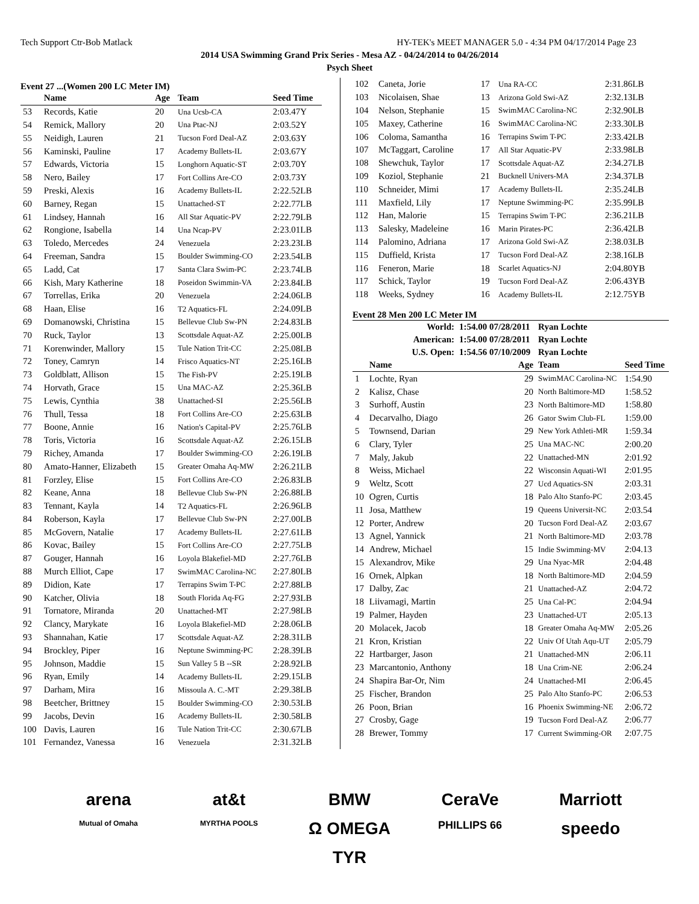Tech Support Ctr-Bob Matlack HY-TEK's MEET MANAGER 5.0 - 4:34 PM 04/17/2014 Page 23
2014 USA Swimming Grand Prix Series - Mesa AZ - 04/24/2014 to 04/26/2014
Psych Sheet
Event 27 ...(Women 200 LC Meter IM)
| | Name | Age | Team | Seed Time |
| --- | --- | --- | --- | --- |
| 53 | Records, Katie | 20 | Una Ucsb-CA | 2:03.47Y |
| 54 | Remick, Mallory | 20 | Una Ptac-NJ | 2:03.52Y |
| 55 | Neidigh, Lauren | 21 | Tucson Ford Deal-AZ | 2:03.63Y |
| 56 | Kaminski, Pauline | 17 | Academy Bullets-IL | 2:03.67Y |
| 57 | Edwards, Victoria | 15 | Longhorn Aquatic-ST | 2:03.70Y |
| 58 | Nero, Bailey | 17 | Fort Collins Are-CO | 2:03.73Y |
| 59 | Preski, Alexis | 16 | Academy Bullets-IL | 2:22.52LB |
| 60 | Barney, Regan | 15 | Unattached-ST | 2:22.77LB |
| 61 | Lindsey, Hannah | 16 | All Star Aquatic-PV | 2:22.79LB |
| 62 | Rongione, Isabella | 14 | Una Ncap-PV | 2:23.01LB |
| 63 | Toledo, Mercedes | 24 | Venezuela | 2:23.23LB |
| 64 | Freeman, Sandra | 15 | Boulder Swimming-CO | 2:23.54LB |
| 65 | Ladd, Cat | 17 | Santa Clara Swim-PC | 2:23.74LB |
| 66 | Kish, Mary Katherine | 18 | Poseidon Swimmin-VA | 2:23.84LB |
| 67 | Torrellas, Erika | 20 | Venezuela | 2:24.06LB |
| 68 | Haan, Elise | 16 | T2 Aquatics-FL | 2:24.09LB |
| 69 | Domanowski, Christina | 15 | Bellevue Club Sw-PN | 2:24.83LB |
| 70 | Ruck, Taylor | 13 | Scottsdale Aquat-AZ | 2:25.00LB |
| 71 | Korenwinder, Mallory | 15 | Tule Nation Trit-CC | 2:25.08LB |
| 72 | Toney, Camryn | 14 | Frisco Aquatics-NT | 2:25.16LB |
| 73 | Goldblatt, Allison | 15 | The Fish-PV | 2:25.19LB |
| 74 | Horvath, Grace | 15 | Una MAC-AZ | 2:25.36LB |
| 75 | Lewis, Cynthia | 38 | Unattached-SI | 2:25.56LB |
| 76 | Thull, Tessa | 18 | Fort Collins Are-CO | 2:25.63LB |
| 77 | Boone, Annie | 16 | Nation's Capital-PV | 2:25.76LB |
| 78 | Toris, Victoria | 16 | Scottsdale Aquat-AZ | 2:26.15LB |
| 79 | Richey, Amanda | 17 | Boulder Swimming-CO | 2:26.19LB |
| 80 | Amato-Hanner, Elizabeth | 15 | Greater Omaha Aq-MW | 2:26.21LB |
| 81 | Forzley, Elise | 15 | Fort Collins Are-CO | 2:26.83LB |
| 82 | Keane, Anna | 18 | Bellevue Club Sw-PN | 2:26.88LB |
| 83 | Tennant, Kayla | 14 | T2 Aquatics-FL | 2:26.96LB |
| 84 | Roberson, Kayla | 17 | Bellevue Club Sw-PN | 2:27.00LB |
| 85 | McGovern, Natalie | 17 | Academy Bullets-IL | 2:27.61LB |
| 86 | Kovac, Bailey | 15 | Fort Collins Are-CO | 2:27.75LB |
| 87 | Gouger, Hannah | 16 | Loyola Blakefiel-MD | 2:27.76LB |
| 88 | Murch Elliot, Cape | 17 | SwimMAC Carolina-NC | 2:27.80LB |
| 89 | Didion, Kate | 17 | Terrapins Swim T-PC | 2:27.88LB |
| 90 | Katcher, Olivia | 18 | South Florida Aq-FG | 2:27.93LB |
| 91 | Tornatore, Miranda | 20 | Unattached-MT | 2:27.98LB |
| 92 | Clancy, Marykate | 16 | Loyola Blakefiel-MD | 2:28.06LB |
| 93 | Shannahan, Katie | 17 | Scottsdale Aquat-AZ | 2:28.31LB |
| 94 | Brockley, Piper | 16 | Neptune Swimming-PC | 2:28.39LB |
| 95 | Johnson, Maddie | 15 | Sun Valley 5 B --SR | 2:28.92LB |
| 96 | Ryan, Emily | 14 | Academy Bullets-IL | 2:29.15LB |
| 97 | Darham, Mira | 16 | Missoula A. C.-MT | 2:29.38LB |
| 98 | Beetcher, Brittney | 15 | Boulder Swimming-CO | 2:30.53LB |
| 99 | Jacobs, Devin | 16 | Academy Bullets-IL | 2:30.58LB |
| 100 | Davis, Lauren | 16 | Tule Nation Trit-CC | 2:30.67LB |
| 101 | Fernandez, Vanessa | 16 | Venezuela | 2:31.32LB |
| 102 | Caneta, Jorie | 17 | Una RA-CC | 2:31.86LB |
| 103 | Nicolaisen, Shae | 13 | Arizona Gold Swi-AZ | 2:32.13LB |
| 104 | Nelson, Stephanie | 15 | SwimMAC Carolina-NC | 2:32.90LB |
| 105 | Maxey, Catherine | 16 | SwimMAC Carolina-NC | 2:33.30LB |
| 106 | Coloma, Samantha | 16 | Terrapins Swim T-PC | 2:33.42LB |
| 107 | McTaggart, Caroline | 17 | All Star Aquatic-PV | 2:33.98LB |
| 108 | Shewchuk, Taylor | 17 | Scottsdale Aquat-AZ | 2:34.27LB |
| 109 | Koziol, Stephanie | 21 | Bucknell Univers-MA | 2:34.37LB |
| 110 | Schneider, Mimi | 17 | Academy Bullets-IL | 2:35.24LB |
| 111 | Maxfield, Lily | 17 | Neptune Swimming-PC | 2:35.99LB |
| 112 | Han, Malorie | 15 | Terrapins Swim T-PC | 2:36.21LB |
| 113 | Salesky, Madeleine | 16 | Marin Pirates-PC | 2:36.42LB |
| 114 | Palomino, Adriana | 17 | Arizona Gold Swi-AZ | 2:38.03LB |
| 115 | Duffield, Krista | 17 | Tucson Ford Deal-AZ | 2:38.16LB |
| 116 | Feneron, Marie | 18 | Scarlet Aquatics-NJ | 2:04.80YB |
| 117 | Schick, Taylor | 19 | Tucson Ford Deal-AZ | 2:06.43YB |
| 118 | Weeks, Sydney | 16 | Academy Bullets-IL | 2:12.75YB |
Event 28 Men 200 LC Meter IM
| | World: | 1:54.00 07/28/2011 | Ryan Lochte | |
| | American: | 1:54.00 07/28/2011 | Ryan Lochte | |
| | U.S. Open: | 1:54.56 07/10/2009 | Ryan Lochte | |
| | Name | Age | Team | Seed Time |
| 1 | Lochte, Ryan | 29 | SwimMAC Carolina-NC | 1:54.90 |
| 2 | Kalisz, Chase | 20 | North Baltimore-MD | 1:58.52 |
| 3 | Surhoff, Austin | 23 | North Baltimore-MD | 1:58.80 |
| 4 | Decarvalho, Diago | 26 | Gator Swim Club-FL | 1:59.00 |
| 5 | Townsend, Darian | 29 | New York Athleti-MR | 1:59.34 |
| 6 | Clary, Tyler | 25 | Una MAC-NC | 2:00.20 |
| 7 | Maly, Jakub | 22 | Unattached-MN | 2:01.92 |
| 8 | Weiss, Michael | 22 | Wisconsin Aquati-WI | 2:01.95 |
| 9 | Weltz, Scott | 27 | Ucd Aquatics-SN | 2:03.31 |
| 10 | Ogren, Curtis | 18 | Palo Alto Stanfo-PC | 2:03.45 |
| 11 | Josa, Matthew | 19 | Queens Universit-NC | 2:03.54 |
| 12 | Porter, Andrew | 20 | Tucson Ford Deal-AZ | 2:03.67 |
| 13 | Agnel, Yannick | 21 | North Baltimore-MD | 2:03.78 |
| 14 | Andrew, Michael | 15 | Indie Swimming-MV | 2:04.13 |
| 15 | Alexandrov, Mike | 29 | Una Nyac-MR | 2:04.48 |
| 16 | Ornek, Alpkan | 18 | North Baltimore-MD | 2:04.59 |
| 17 | Dalby, Zac | 21 | Unattached-AZ | 2:04.72 |
| 18 | Liivamagi, Martin | 25 | Una Cal-PC | 2:04.94 |
| 19 | Palmer, Hayden | 23 | Unattached-UT | 2:05.13 |
| 20 | Molacek, Jacob | 18 | Greater Omaha Aq-MW | 2:05.26 |
| 21 | Kron, Kristian | 22 | Univ Of Utah Aqu-UT | 2:05.79 |
| 22 | Hartbarger, Jason | 21 | Unattached-MN | 2:06.11 |
| 23 | Marcantonio, Anthony | 18 | Una Crim-NE | 2:06.24 |
| 24 | Shapira Bar-Or, Nim | 24 | Unattached-MI | 2:06.45 |
| 25 | Fischer, Brandon | 25 | Palo Alto Stanfo-PC | 2:06.53 |
| 26 | Poon, Brian | 16 | Phoenix Swimming-NE | 2:06.72 |
| 27 | Crosby, Gage | 19 | Tucson Ford Deal-AZ | 2:06.77 |
| 28 | Brewer, Tommy | 17 | Current Swimming-OR | 2:07.75 |
arena at&t BMW CeraVe Marriott Mutual of Omaha MYRTHA POOLS Ω OMEGA PHILLIPS 66 speedo TYR